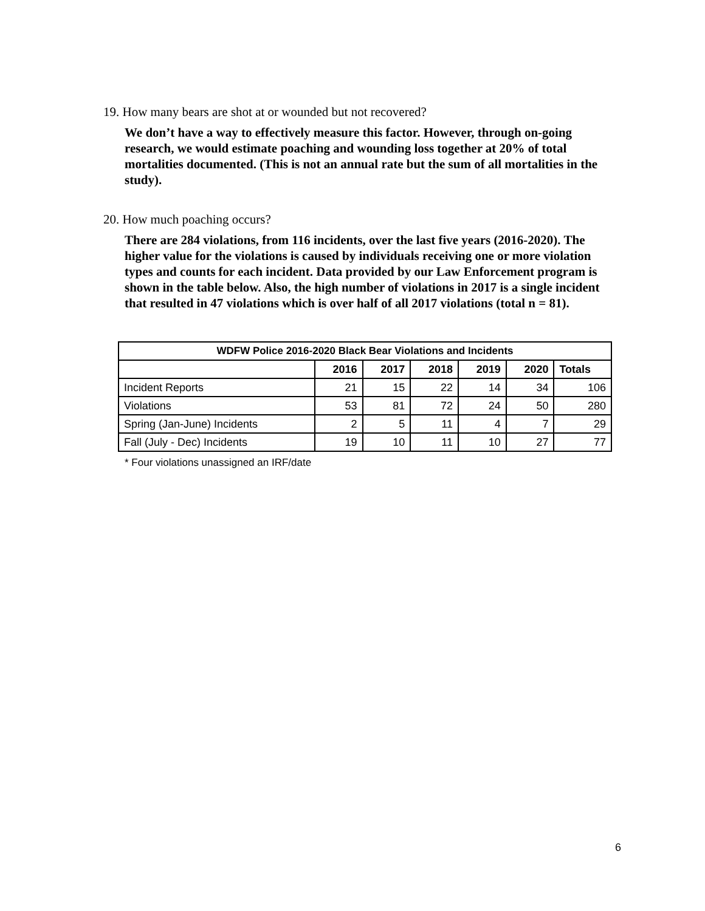19. How many bears are shot at or wounded but not recovered?
We don’t have a way to effectively measure this factor. However, through on-going research, we would estimate poaching and wounding loss together at 20% of total mortalities documented. (This is not an annual rate but the sum of all mortalities in the study).
20. How much poaching occurs?
There are 284 violations, from 116 incidents, over the last five years (2016-2020). The higher value for the violations is caused by individuals receiving one or more violation types and counts for each incident. Data provided by our Law Enforcement program is shown in the table below. Also, the high number of violations in 2017 is a single incident that resulted in 47 violations which is over half of all 2017 violations (total n = 81).
| WDFW Police 2016-2020 Black Bear Violations and Incidents | | | | | | |
| --- | --- | --- | --- | --- | --- | --- |
| | 2016 | 2017 | 2018 | 2019 | 2020 | Totals |
| Incident Reports | 21 | 15 | 22 | 14 | 34 | 106 |
| Violations | 53 | 81 | 72 | 24 | 50 | 280 |
| Spring (Jan-June) Incidents | 2 | 5 | 11 | 4 | 7 | 29 |
| Fall (July - Dec) Incidents | 19 | 10 | 11 | 10 | 27 | 77 |
* Four violations unassigned an IRF/date
6